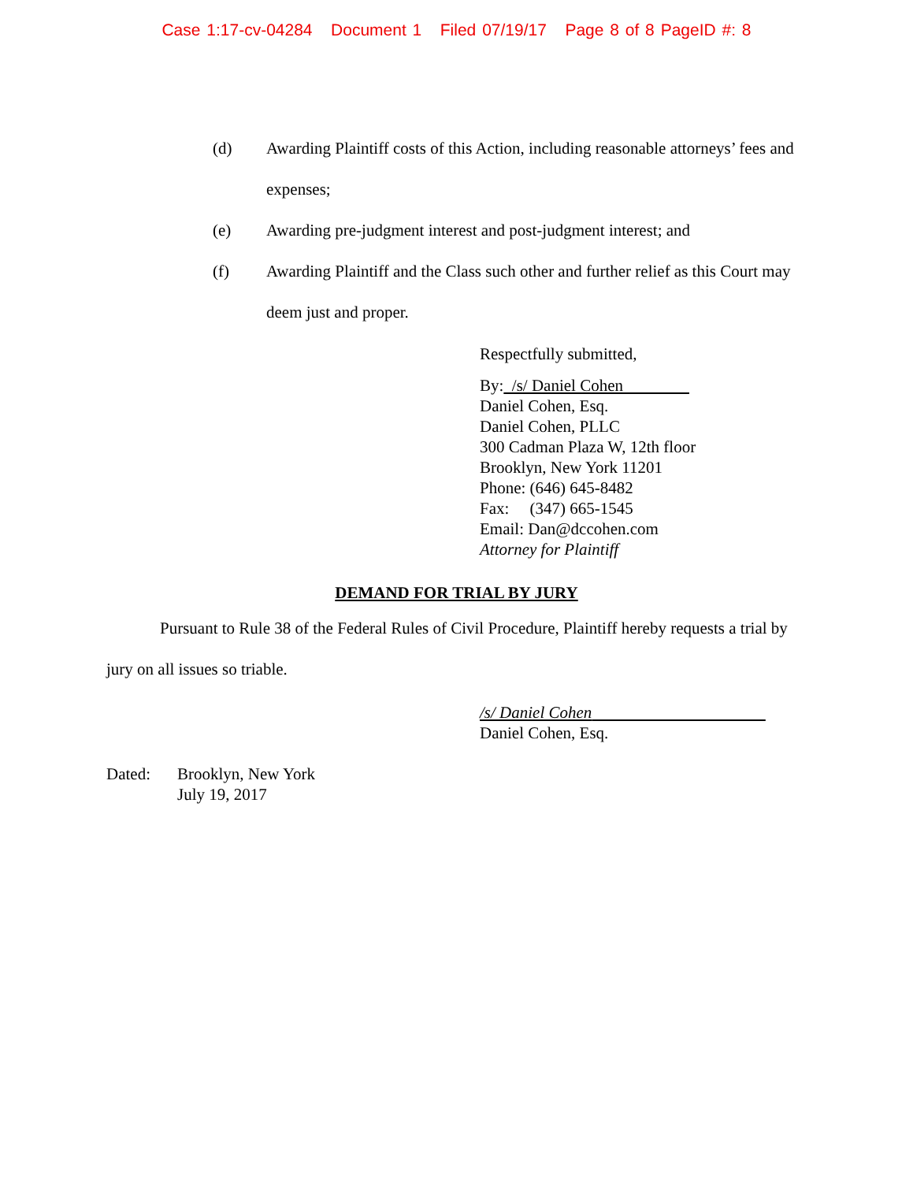Case 1:17-cv-04284 Document 1 Filed 07/19/17 Page 8 of 8 PageID #: 8
(d) Awarding Plaintiff costs of this Action, including reasonable attorneys’ fees and expenses;
(e) Awarding pre-judgment interest and post-judgment interest; and
(f) Awarding Plaintiff and the Class such other and further relief as this Court may deem just and proper.
Respectfully submitted,
By: /s/ Daniel Cohen
Daniel Cohen, Esq.
Daniel Cohen, PLLC
300 Cadman Plaza W, 12th floor
Brooklyn, New York 11201
Phone: (646) 645-8482
Fax: (347) 665-1545
Email: Dan@dccohen.com
Attorney for Plaintiff
DEMAND FOR TRIAL BY JURY
Pursuant to Rule 38 of the Federal Rules of Civil Procedure, Plaintiff hereby requests a trial by jury on all issues so triable.
/s/ Daniel Cohen
Daniel Cohen, Esq.
Dated: Brooklyn, New York
July 19, 2017